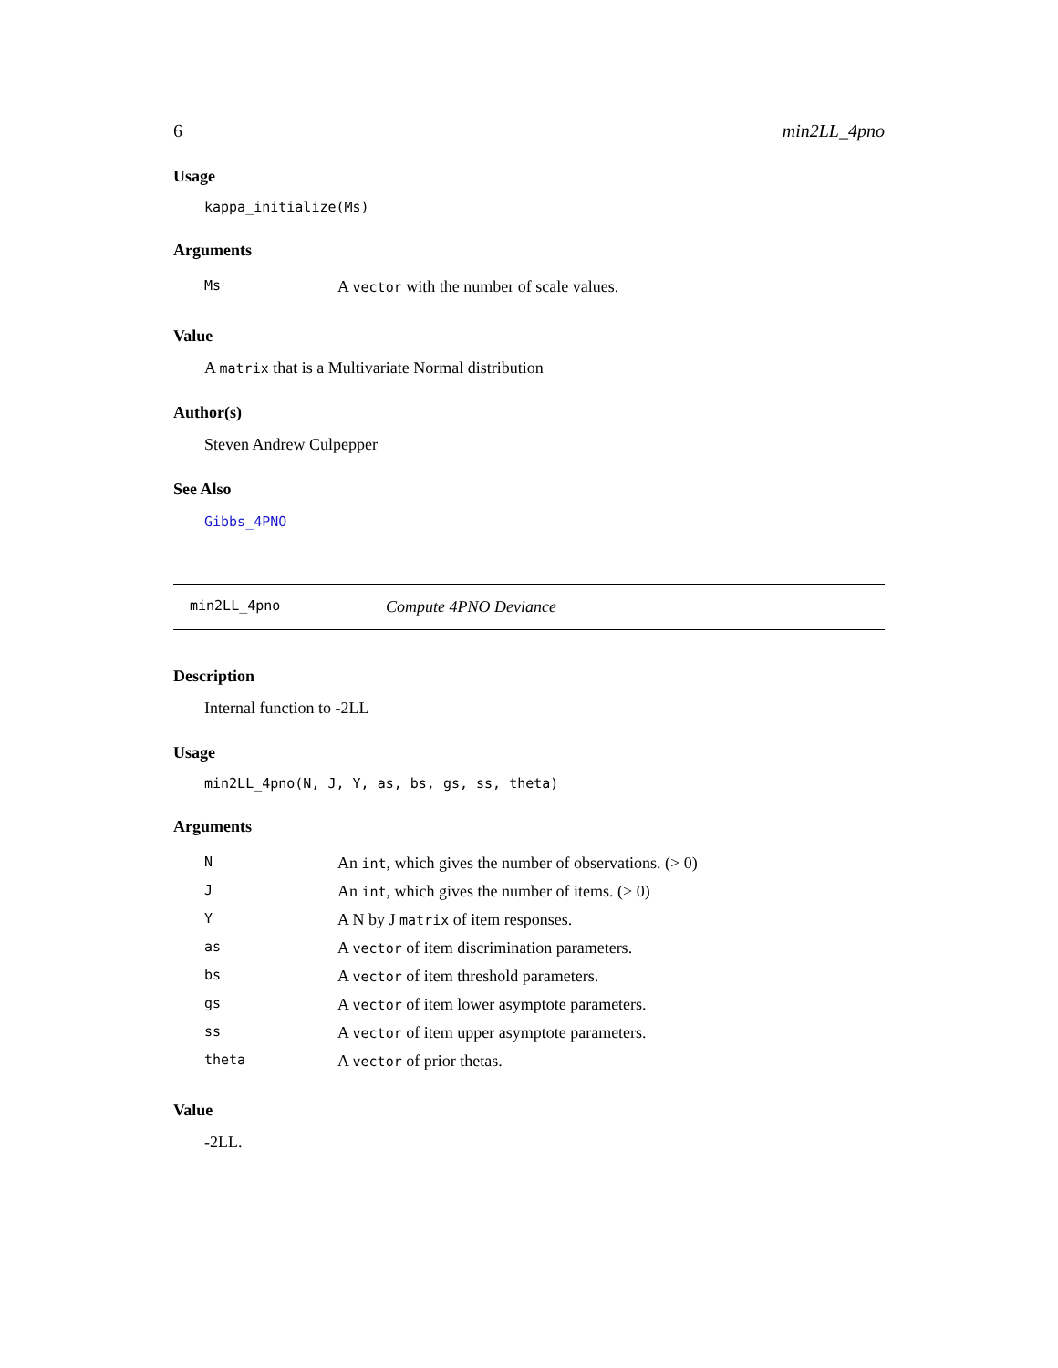6 min2LL_4pno
Usage
kappa_initialize(Ms)
Arguments
| Ms | A vector with the number of scale values. |
Value
A matrix that is a Multivariate Normal distribution
Author(s)
Steven Andrew Culpepper
See Also
Gibbs_4PNO
min2LL_4pno Compute 4PNO Deviance
Description
Internal function to -2LL
Usage
min2LL_4pno(N, J, Y, as, bs, gs, ss, theta)
Arguments
| N | An int , which gives the number of observations. (> 0) |
| J | An int , which gives the number of items. (> 0) |
| Y | A N by J matrix of item responses. |
| as | A vector of item discrimination parameters. |
| bs | A vector of item threshold parameters. |
| gs | A vector of item lower asymptote parameters. |
| ss | A vector of item upper asymptote parameters. |
| theta | A vector of prior thetas. |
Value
-2LL.